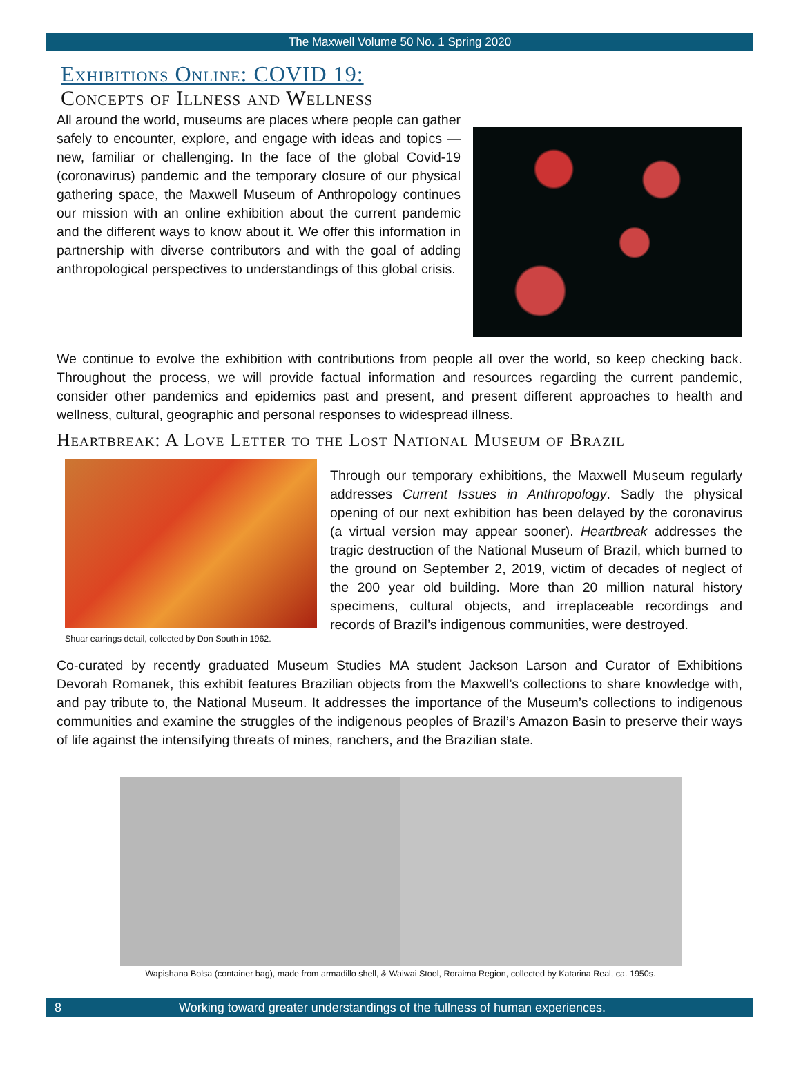The Maxwell Volume 50 No. 1 Spring 2020
Exhibitions Online: COVID 19:
Concepts of Illness and Wellness
All around the world, museums are places where people can gather safely to encounter, explore, and engage with ideas and topics — new, familiar or challenging. In the face of the global Covid-19 (coronavirus) pandemic and the temporary closure of our physical gathering space, the Maxwell Museum of Anthropology continues our mission with an online exhibition about the current pandemic and the different ways to know about it. We offer this information in partnership with diverse contributors and with the goal of adding anthropological perspectives to understandings of this global crisis.
We continue to evolve the exhibition with contributions from people all over the world, so keep checking back. Throughout the process, we will provide factual information and resources regarding the current pandemic, consider other pandemics and epidemics past and present, and present different approaches to health and wellness, cultural, geographic and personal responses to widespread illness.
Heartbreak: A Love Letter to the Lost National Museum of Brazil
Shuar earrings detail, collected by Don South in 1962.
Through our temporary exhibitions, the Maxwell Museum regularly addresses Current Issues in Anthropology. Sadly the physical opening of our next exhibition has been delayed by the coronavirus (a virtual version may appear sooner). Heartbreak addresses the tragic destruction of the National Museum of Brazil, which burned to the ground on September 2, 2019, victim of decades of neglect of the 200 year old building. More than 20 million natural history specimens, cultural objects, and irreplaceable recordings and records of Brazil’s indigenous communities, were destroyed.
Co-curated by recently graduated Museum Studies MA student Jackson Larson and Curator of Exhibitions Devorah Romanek, this exhibit features Brazilian objects from the Maxwell’s collections to share knowledge with, and pay tribute to, the National Museum. It addresses the importance of the Museum’s collections to indigenous communities and examine the struggles of the indigenous peoples of Brazil’s Amazon Basin to preserve their ways of life against the intensifying threats of mines, ranchers, and the Brazilian state.
Wapishana Bolsa (container bag), made from armadillo shell, & Waiwai Stool, Roraima Region, collected by Katarina Real, ca. 1950s.
8 Working toward greater understandings of the fullness of human experiences.